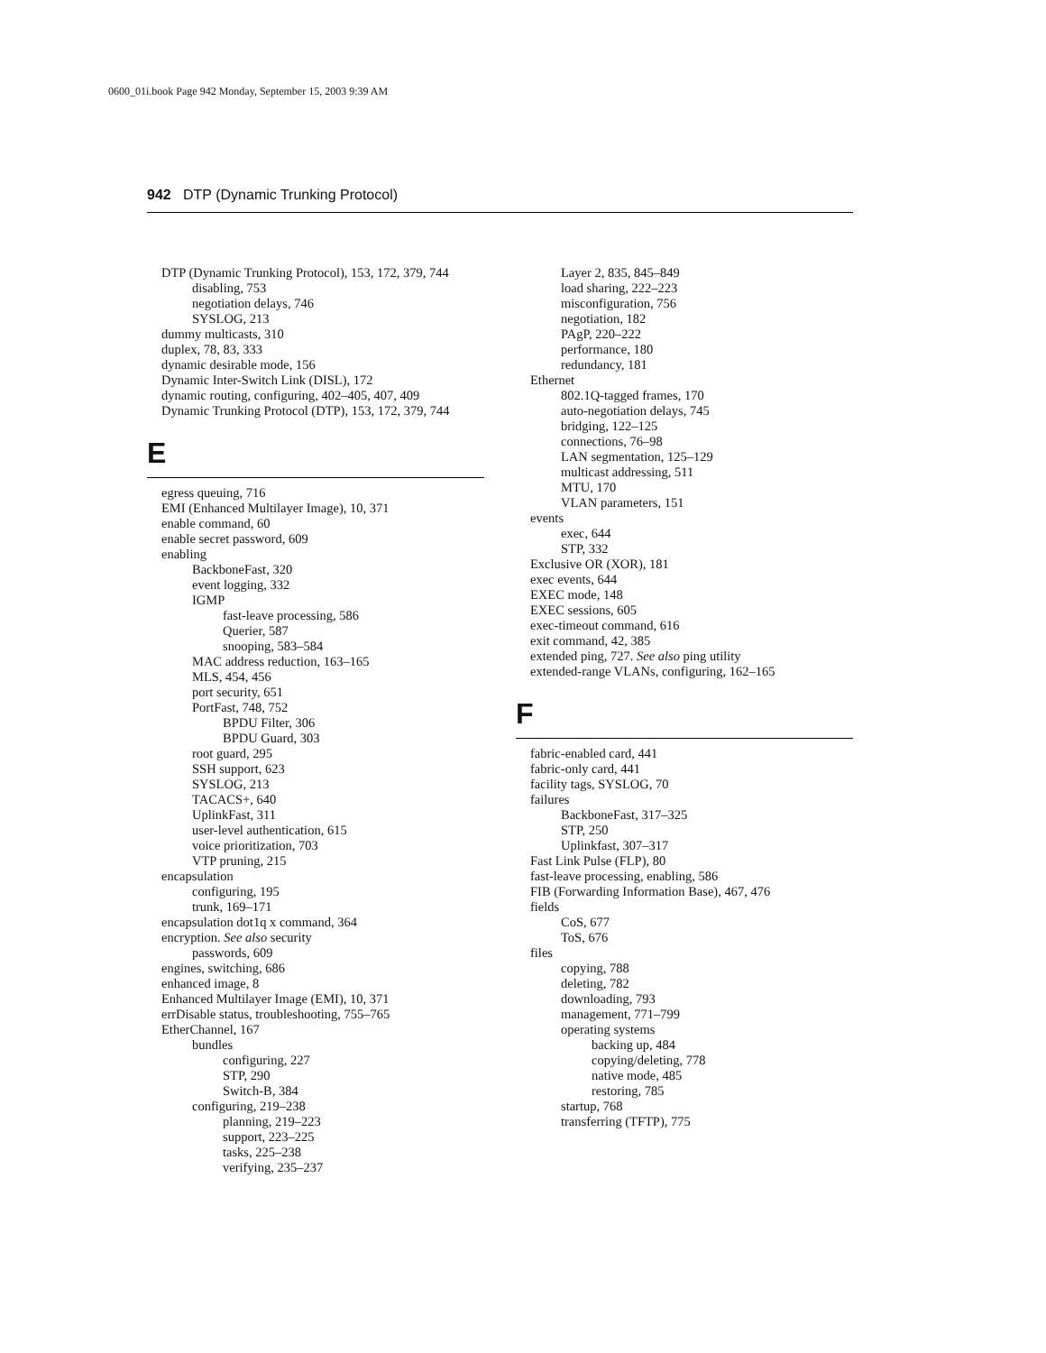0600_01i.book Page 942 Monday, September 15, 2003 9:39 AM
942 DTP (Dynamic Trunking Protocol)
DTP (Dynamic Trunking Protocol), 153, 172, 379, 744
disabling, 753
negotiation delays, 746
SYSLOG, 213
dummy multicasts, 310
duplex, 78, 83, 333
dynamic desirable mode, 156
Dynamic Inter-Switch Link (DISL), 172
dynamic routing, configuring, 402–405, 407, 409
Dynamic Trunking Protocol (DTP), 153, 172, 379, 744
E
egress queuing, 716
EMI (Enhanced Multilayer Image), 10, 371
enable command, 60
enable secret password, 609
enabling
BackboneFast, 320
event logging, 332
IGMP
fast-leave processing, 586
Querier, 587
snooping, 583–584
MAC address reduction, 163–165
MLS, 454, 456
port security, 651
PortFast, 748, 752
BPDU Filter, 306
BPDU Guard, 303
root guard, 295
SSH support, 623
SYSLOG, 213
TACACS+, 640
UplinkFast, 311
user-level authentication, 615
voice prioritization, 703
VTP pruning, 215
encapsulation
configuring, 195
trunk, 169–171
encapsulation dot1q x command, 364
encryption. See also security
passwords, 609
engines, switching, 686
enhanced image, 8
Enhanced Multilayer Image (EMI), 10, 371
errDisable status, troubleshooting, 755–765
EtherChannel, 167
bundles
configuring, 227
STP, 290
Switch-B, 384
configuring, 219–238
planning, 219–223
support, 223–225
tasks, 225–238
verifying, 235–237
Layer 2, 835, 845–849
load sharing, 222–223
misconfiguration, 756
negotiation, 182
PAgP, 220–222
performance, 180
redundancy, 181
Ethernet
802.1Q-tagged frames, 170
auto-negotiation delays, 745
bridging, 122–125
connections, 76–98
LAN segmentation, 125–129
multicast addressing, 511
MTU, 170
VLAN parameters, 151
events
exec, 644
STP, 332
Exclusive OR (XOR), 181
exec events, 644
EXEC mode, 148
EXEC sessions, 605
exec-timeout command, 616
exit command, 42, 385
extended ping, 727. See also ping utility
extended-range VLANs, configuring, 162–165
F
fabric-enabled card, 441
fabric-only card, 441
facility tags, SYSLOG, 70
failures
BackboneFast, 317–325
STP, 250
Uplinkfast, 307–317
Fast Link Pulse (FLP), 80
fast-leave processing, enabling, 586
FIB (Forwarding Information Base), 467, 476
fields
CoS, 677
ToS, 676
files
copying, 788
deleting, 782
downloading, 793
management, 771–799
operating systems
backing up, 484
copying/deleting, 778
native mode, 485
restoring, 785
startup, 768
transferring (TFTP), 775